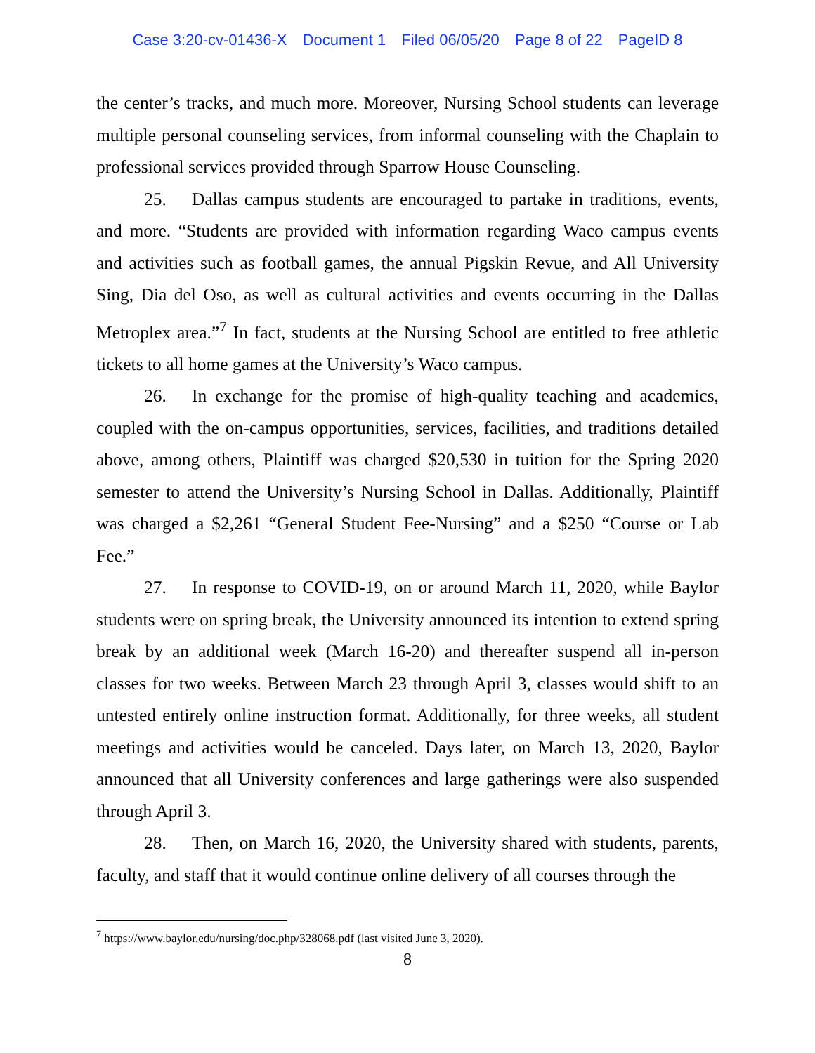Case 3:20-cv-01436-X Document 1 Filed 06/05/20 Page 8 of 22 PageID 8
the center’s tracks, and much more. Moreover, Nursing School students can leverage multiple personal counseling services, from informal counseling with the Chaplain to professional services provided through Sparrow House Counseling.
25. Dallas campus students are encouraged to partake in traditions, events, and more. “Students are provided with information regarding Waco campus events and activities such as football games, the annual Pigskin Revue, and All University Sing, Dia del Oso, as well as cultural activities and events occurring in the Dallas Metroplex area.”<sup>7</sup> In fact, students at the Nursing School are entitled to free athletic tickets to all home games at the University’s Waco campus.
26. In exchange for the promise of high-quality teaching and academics, coupled with the on-campus opportunities, services, facilities, and traditions detailed above, among others, Plaintiff was charged $20,530 in tuition for the Spring 2020 semester to attend the University’s Nursing School in Dallas. Additionally, Plaintiff was charged a $2,261 “General Student Fee-Nursing” and a $250 “Course or Lab Fee.”
27. In response to COVID-19, on or around March 11, 2020, while Baylor students were on spring break, the University announced its intention to extend spring break by an additional week (March 16-20) and thereafter suspend all in-person classes for two weeks. Between March 23 through April 3, classes would shift to an untested entirely online instruction format. Additionally, for three weeks, all student meetings and activities would be canceled. Days later, on March 13, 2020, Baylor announced that all University conferences and large gatherings were also suspended through April 3.
28. Then, on March 16, 2020, the University shared with students, parents, faculty, and staff that it would continue online delivery of all courses through the
<sup>7</sup> https://www.baylor.edu/nursing/doc.php/328068.pdf (last visited June 3, 2020).
8